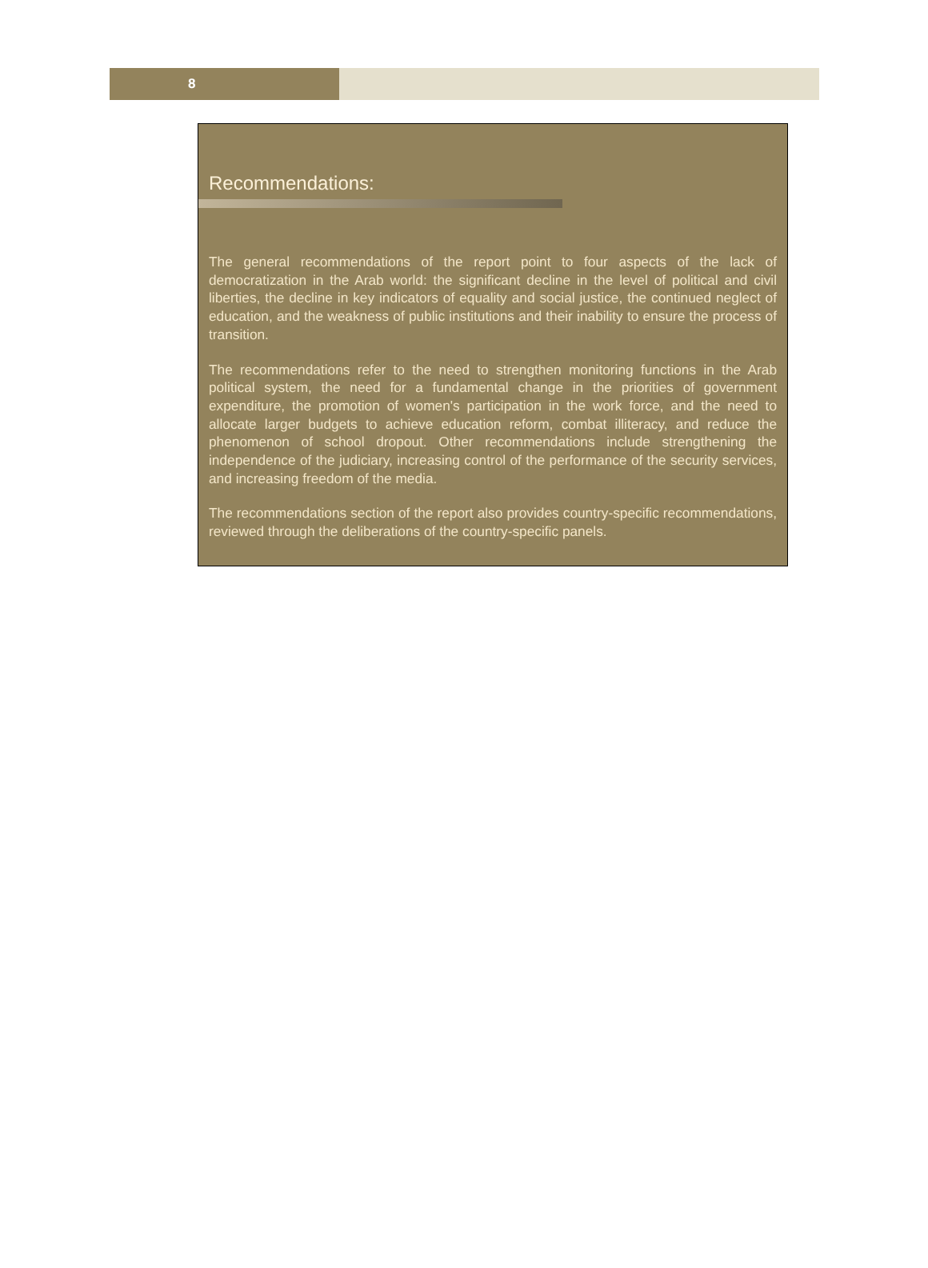8
Recommendations:
The general recommendations of the report point to four aspects of the lack of democratization in the Arab world: the significant decline in the level of political and civil liberties, the decline in key indicators of equality and social justice, the continued neglect of education, and the weakness of public institutions and their inability to ensure the process of transition.
The recommendations refer to the need to strengthen monitoring functions in the Arab political system, the need for a fundamental change in the priorities of government expenditure, the promotion of women's participation in the work force, and the need to allocate larger budgets to achieve education reform, combat illiteracy, and reduce the phenomenon of school dropout. Other recommendations include strengthening the independence of the judiciary, increasing control of the performance of the security services, and increasing freedom of the media.
The recommendations section of the report also provides country-specific recommendations, reviewed through the deliberations of the country-specific panels.